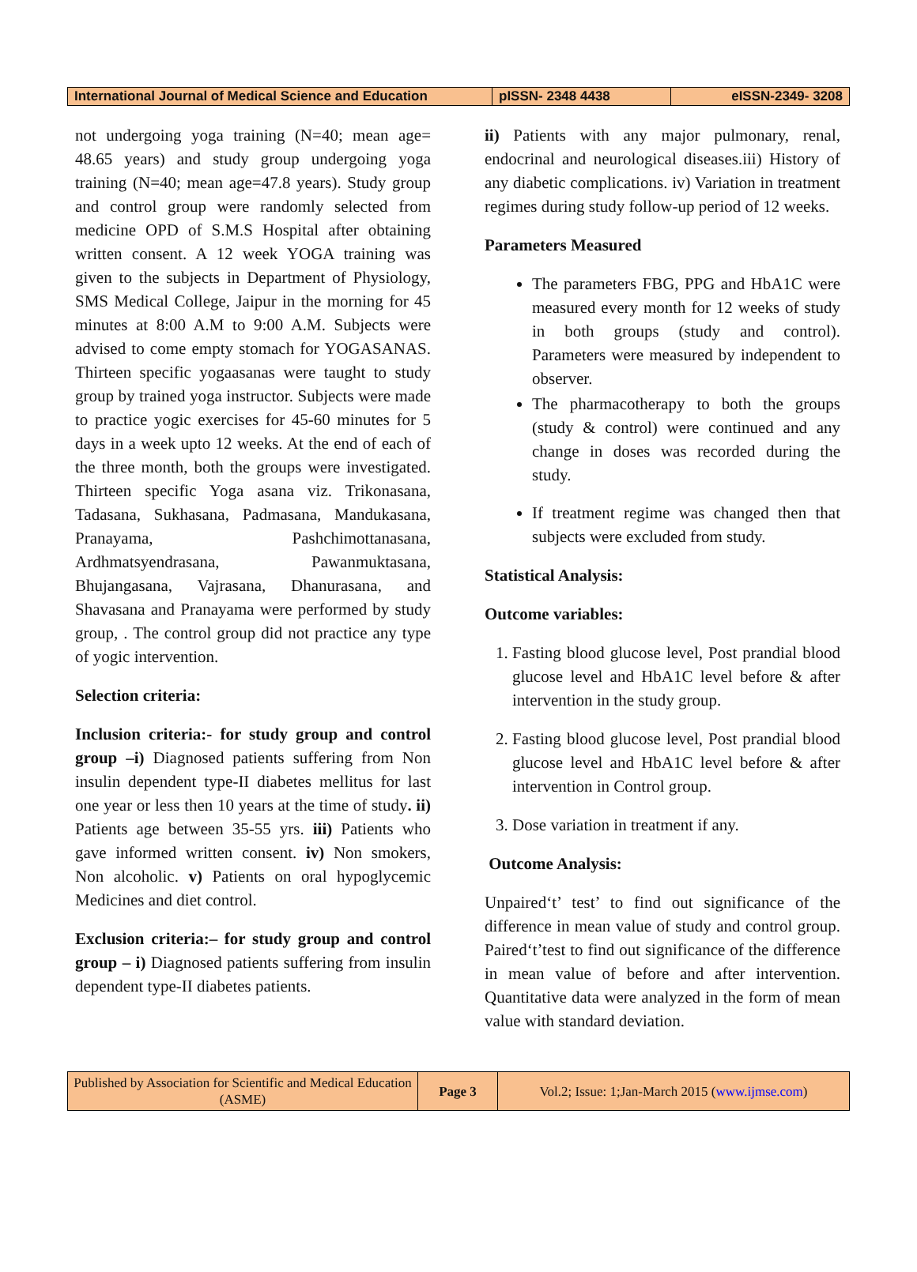| International Journal of Medical Science and Education | pISSN- 2348 4438 | eISSN-2349- 3208 |
not undergoing yoga training (N=40; mean age= 48.65 years) and study group undergoing yoga training (N=40; mean age=47.8 years). Study group and control group were randomly selected from medicine OPD of S.M.S Hospital after obtaining written consent. A 12 week YOGA training was given to the subjects in Department of Physiology, SMS Medical College, Jaipur in the morning for 45 minutes at 8:00 A.M to 9:00 A.M. Subjects were advised to come empty stomach for YOGASANAS. Thirteen specific yogaasanas were taught to study group by trained yoga instructor. Subjects were made to practice yogic exercises for 45-60 minutes for 5 days in a week upto 12 weeks. At the end of each of the three month, both the groups were investigated. Thirteen specific Yoga asana viz. Trikonasana, Tadasana, Sukhasana, Padmasana, Mandukasana, Pranayama, Pashchimottanasana, Ardhmatsyendrasana, Pawanmuktasana, Bhujangasana, Vajrasana, Dhanurasana, and Shavasana and Pranayama were performed by study group, . The control group did not practice any type of yogic intervention.
Selection criteria:
Inclusion criteria:- for study group and control group –i) Diagnosed patients suffering from Non insulin dependent type-II diabetes mellitus for last one year or less then 10 years at the time of study. ii) Patients age between 35-55 yrs. iii) Patients who gave informed written consent. iv) Non smokers, Non alcoholic. v) Patients on oral hypoglycemic Medicines and diet control.
Exclusion criteria:– for study group and control group – i) Diagnosed patients suffering from insulin dependent type-II diabetes patients.
ii) Patients with any major pulmonary, renal, endocrinal and neurological diseases.iii) History of any diabetic complications. iv) Variation in treatment regimes during study follow-up period of 12 weeks.
Parameters Measured
The parameters FBG, PPG and HbA1C were measured every month for 12 weeks of study in both groups (study and control). Parameters were measured by independent to observer.
The pharmacotherapy to both the groups (study & control) were continued and any change in doses was recorded during the study.
If treatment regime was changed then that subjects were excluded from study.
Statistical Analysis:
Outcome variables:
1. Fasting blood glucose level, Post prandial blood glucose level and HbA1C level before & after intervention in the study group.
2. Fasting blood glucose level, Post prandial blood glucose level and HbA1C level before & after intervention in Control group.
3. Dose variation in treatment if any.
Outcome Analysis:
Unpaired‘t’ test’ to find out significance of the difference in mean value of study and control group. Paired‘t’test to find out significance of the difference in mean value of before and after intervention. Quantitative data were analyzed in the form of mean value with standard deviation.
| Published by Association for Scientific and Medical Education (ASME) | Page 3 | Vol.2; Issue: 1;Jan-March 2015 ( www.ijmse.com ) |